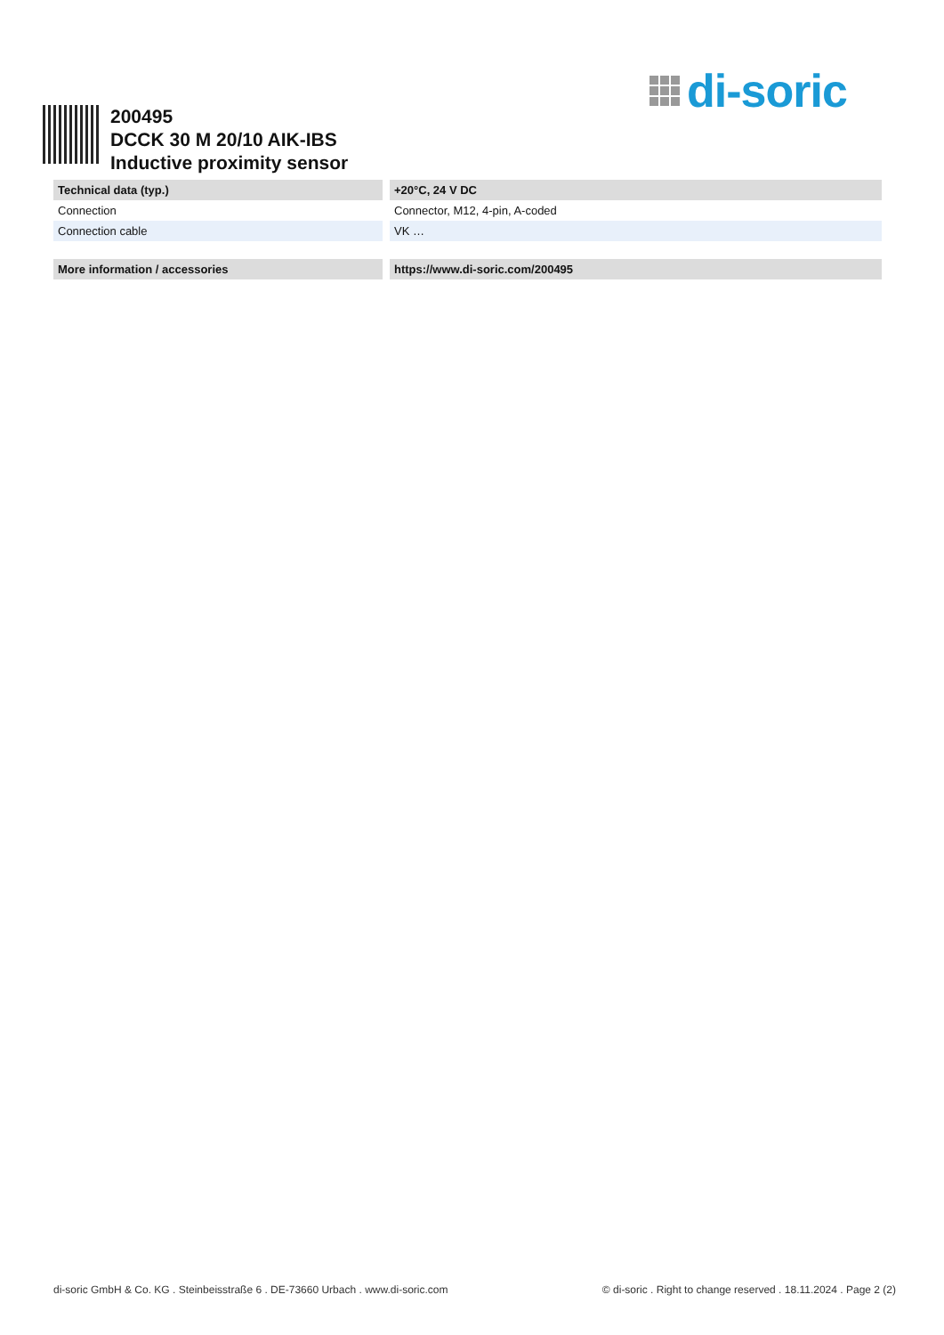di-soric
200495
DCCK 30 M 20/10 AIK-IBS
Inductive proximity sensor
| Technical data (typ.) | +20°C, 24 V DC |
| --- | --- |
| Connection | Connector, M12, 4-pin, A-coded |
| Connection cable | VK … |
| More information / accessories | https://www.di-soric.com/200495 |
di-soric GmbH & Co. KG . Steinbeisstraße 6 . DE-73660 Urbach . www.di-soric.com © di-soric . Right to change reserved . 18.11.2024 . Page 2 (2)